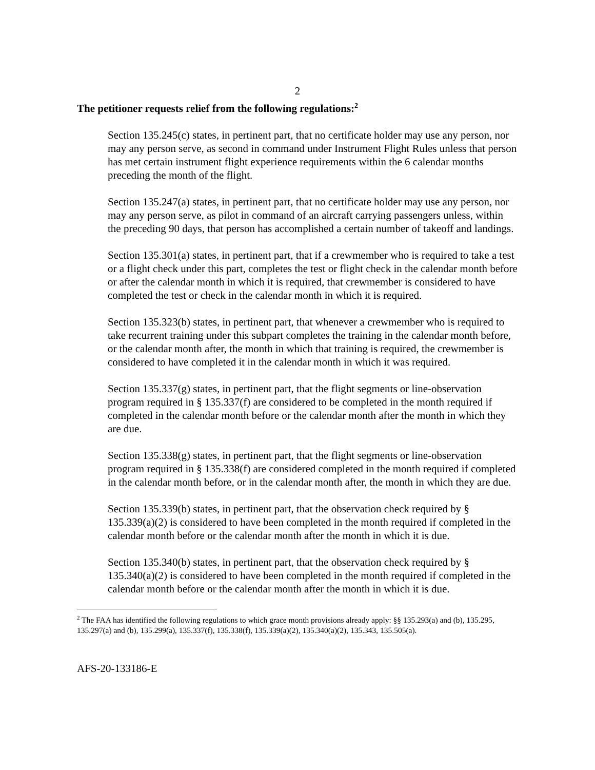2
The petitioner requests relief from the following regulations:<sup>2</sup>
Section 135.245(c) states, in pertinent part, that no certificate holder may use any person, nor may any person serve, as second in command under Instrument Flight Rules unless that person has met certain instrument flight experience requirements within the 6 calendar months preceding the month of the flight.
Section 135.247(a) states, in pertinent part, that no certificate holder may use any person, nor may any person serve, as pilot in command of an aircraft carrying passengers unless, within the preceding 90 days, that person has accomplished a certain number of takeoff and landings.
Section 135.301(a) states, in pertinent part, that if a crewmember who is required to take a test or a flight check under this part, completes the test or flight check in the calendar month before or after the calendar month in which it is required, that crewmember is considered to have completed the test or check in the calendar month in which it is required.
Section 135.323(b) states, in pertinent part, that whenever a crewmember who is required to take recurrent training under this subpart completes the training in the calendar month before, or the calendar month after, the month in which that training is required, the crewmember is considered to have completed it in the calendar month in which it was required.
Section 135.337(g) states, in pertinent part, that the flight segments or line-observation program required in § 135.337(f) are considered to be completed in the month required if completed in the calendar month before or the calendar month after the month in which they are due.
Section 135.338(g) states, in pertinent part, that the flight segments or line-observation program required in § 135.338(f) are considered completed in the month required if completed in the calendar month before, or in the calendar month after, the month in which they are due.
Section 135.339(b) states, in pertinent part, that the observation check required by § 135.339(a)(2) is considered to have been completed in the month required if completed in the calendar month before or the calendar month after the month in which it is due.
Section 135.340(b) states, in pertinent part, that the observation check required by § 135.340(a)(2) is considered to have been completed in the month required if completed in the calendar month before or the calendar month after the month in which it is due.
<sup>2</sup> The FAA has identified the following regulations to which grace month provisions already apply: §§ 135.293(a) and (b), 135.295, 135.297(a) and (b), 135.299(a), 135.337(f), 135.338(f), 135.339(a)(2), 135.340(a)(2), 135.343, 135.505(a).
AFS-20-133186-E